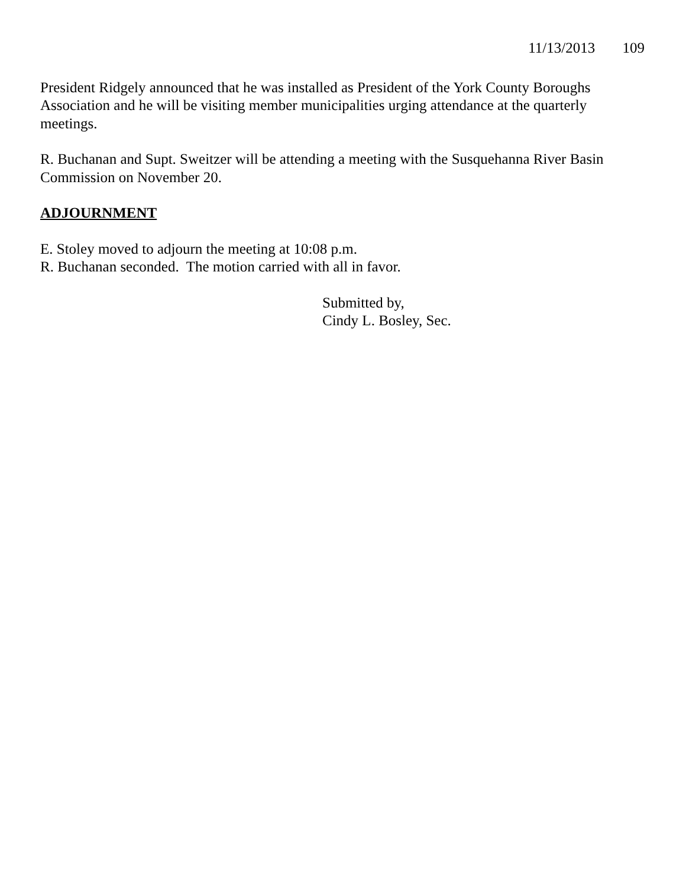11/13/2013 109
President Ridgely announced that he was installed as President of the York County Boroughs Association and he will be visiting member municipalities urging attendance at the quarterly meetings.
R. Buchanan and Supt. Sweitzer will be attending a meeting with the Susquehanna River Basin Commission on November 20.
ADJOURNMENT
E. Stoley moved to adjourn the meeting at 10:08 p.m.
R. Buchanan seconded. The motion carried with all in favor.
Submitted by,
Cindy L. Bosley, Sec.